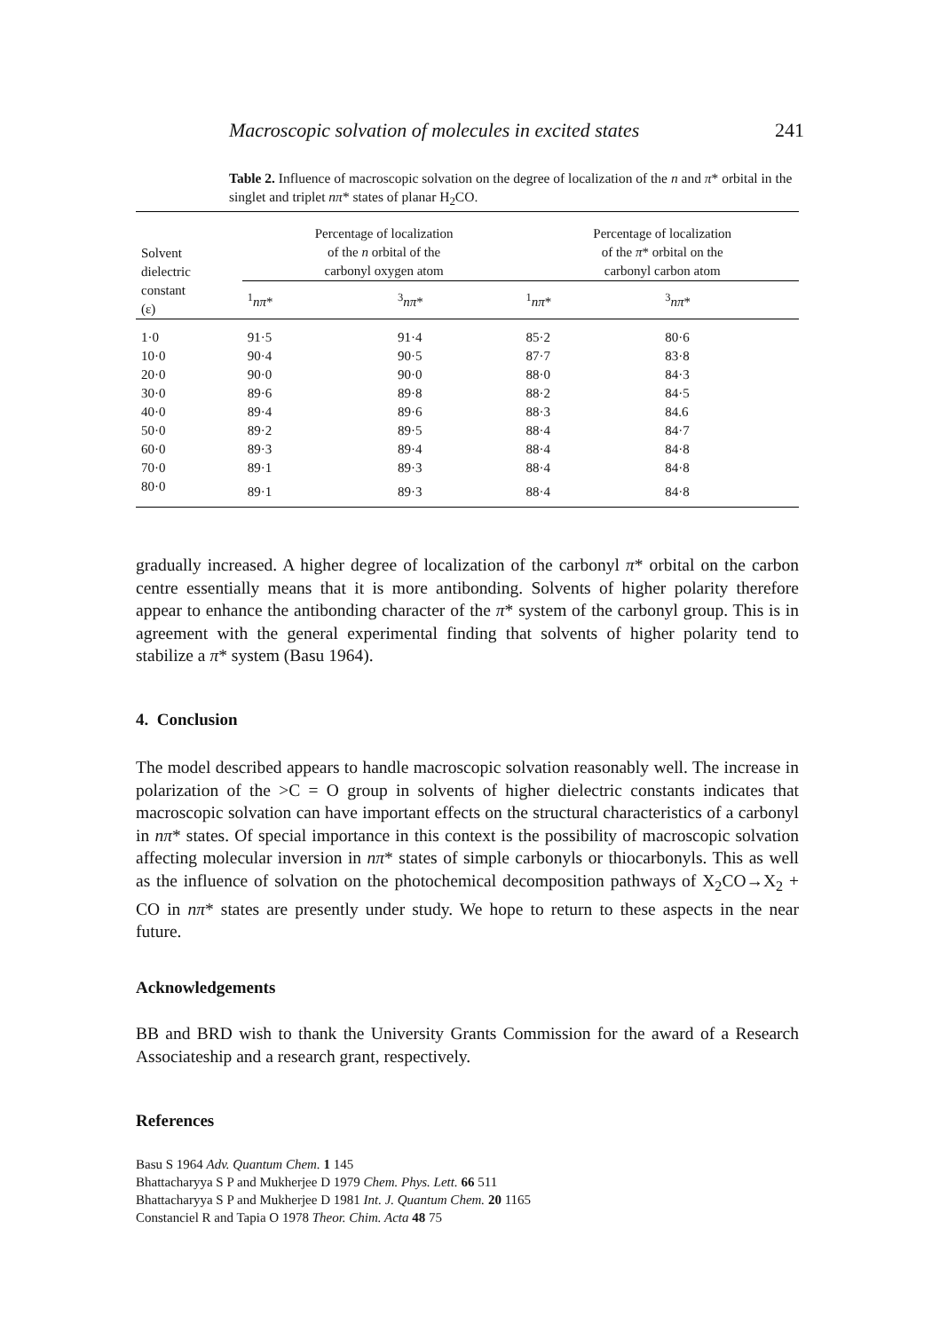Macroscopic solvation of molecules in excited states 241
Table 2. Influence of macroscopic solvation on the degree of localization of the n and π* orbital in the singlet and triplet nπ* states of planar H<sub>2</sub>CO.
| Solvent dielectric constant (ε) | Percentage of localization of the n orbital of the carbonyl oxygen atom | | Percentage of localization of the π * orbital on the carbonyl carbon atom | |
| --- | --- | --- | --- | --- |
| | <sup>1</sup> nπ * | <sup>3</sup> nπ * | <sup>1</sup> nπ * | <sup>3</sup> nπ * |
| 1·0 | 91·5 | 91·4 | 85·2 | 80·6 |
| 10·0 | 90·4 | 90·5 | 87·7 | 83·8 |
| 20·0 | 90·0 | 90·0 | 88·0 | 84·3 |
| 30·0 | 89·6 | 89·8 | 88·2 | 84·5 |
| 40·0 | 89·4 | 89·6 | 88·3 | 84.6 |
| 50·0 | 89·2 | 89·5 | 88·4 | 84·7 |
| 60·0 | 89·3 | 89·4 | 88·4 | 84·8 |
| 70·0 | 89·1 | 89·3 | 88·4 | 84·8 |
| 80·0 | 89·1 | 89·3 | 88·4 | 84·8 |
gradually increased. A higher degree of localization of the carbonyl π* orbital on the carbon centre essentially means that it is more antibonding. Solvents of higher polarity therefore appear to enhance the antibonding character of the π* system of the carbonyl group. This is in agreement with the general experimental finding that solvents of higher polarity tend to stabilize a π* system (Basu 1964).
4. Conclusion
The model described appears to handle macroscopic solvation reasonably well. The increase in polarization of the >C = O group in solvents of higher dielectric constants indicates that macroscopic solvation can have important effects on the structural characteristics of a carbonyl in nπ* states. Of special importance in this context is the possibility of macroscopic solvation affecting molecular inversion in nπ* states of simple carbonyls or thiocarbonyls. This as well as the influence of solvation on the photochemical decomposition pathways of X<sub>2</sub>CO→X<sub>2</sub> + CO in nπ* states are presently under study. We hope to return to these aspects in the near future.
Acknowledgements
BB and BRD wish to thank the University Grants Commission for the award of a Research Associateship and a research grant, respectively.
References
Basu S 1964 Adv. Quantum Chem. 1 145
Bhattacharyya S P and Mukherjee D 1979 Chem. Phys. Lett. 66 511
Bhattacharyya S P and Mukherjee D 1981 Int. J. Quantum Chem. 20 1165
Constanciel R and Tapia O 1978 Theor. Chim. Acta 48 75